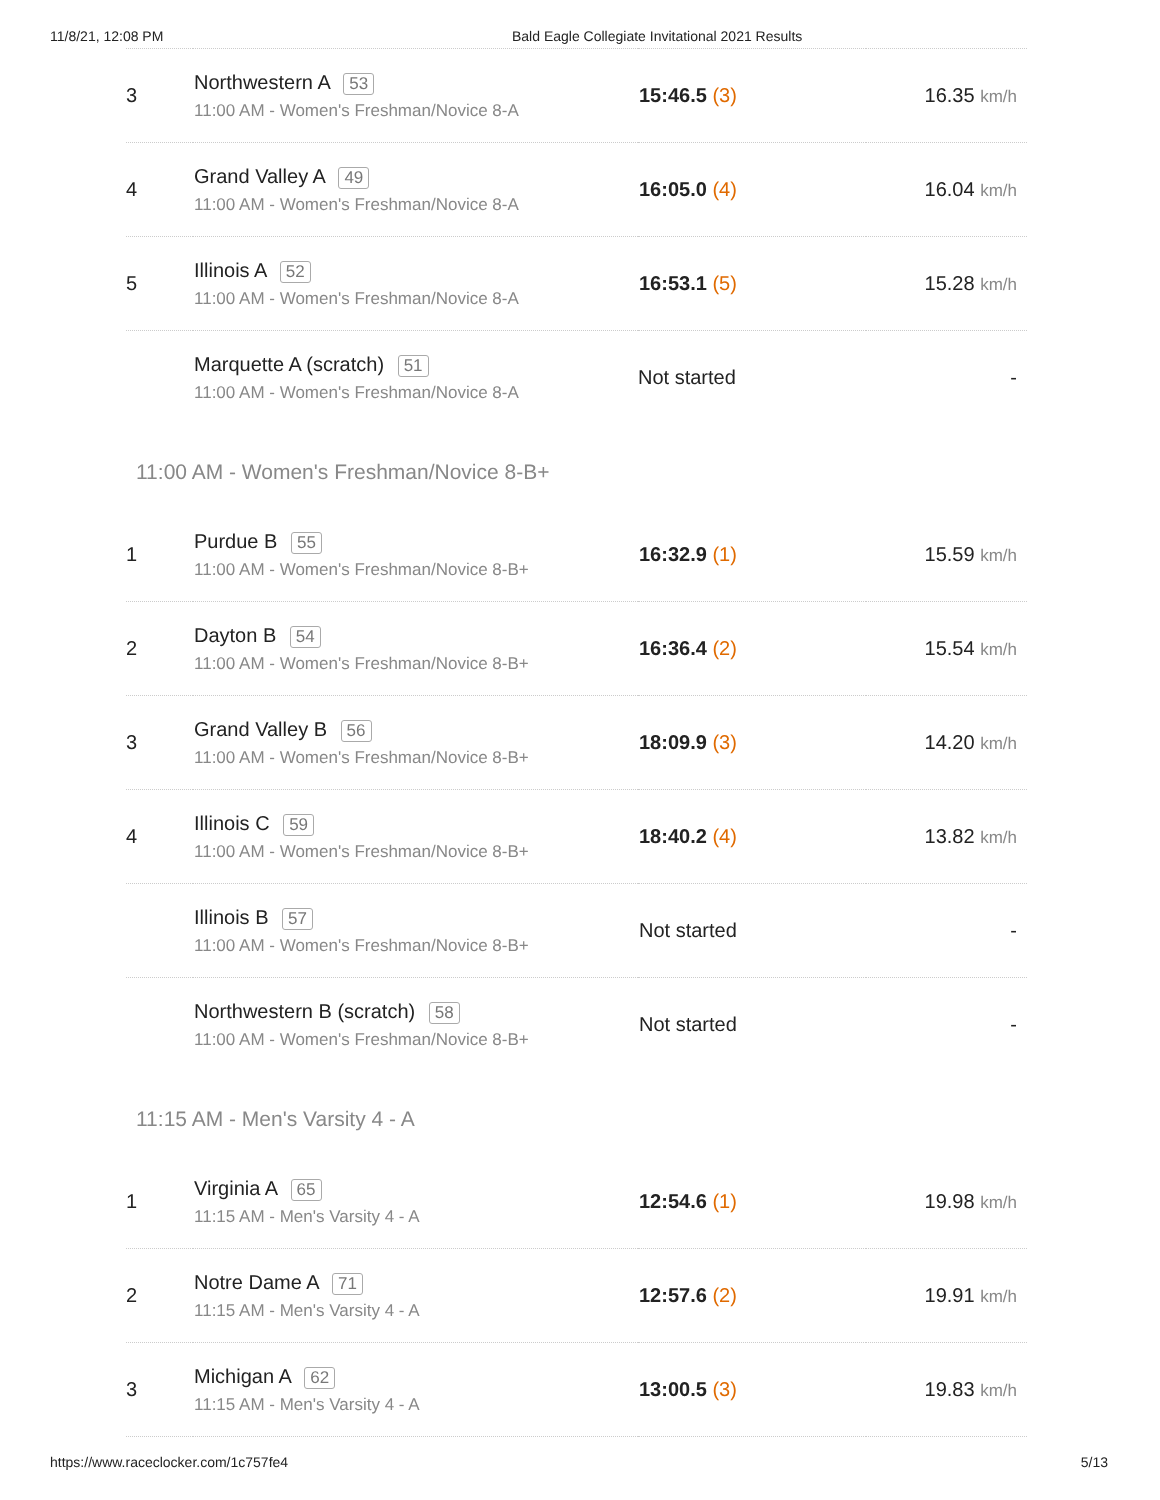11/8/21, 12:08 PM Bald Eagle Collegiate Invitational 2021 Results
| 3 | Northwestern A 53 11:00 AM - Women's Freshman/Novice 8-A | 15:46.5 (3) | 16.35 km/h |
| 4 | Grand Valley A 49 11:00 AM - Women's Freshman/Novice 8-A | 16:05.0 (4) | 16.04 km/h |
| 5 | Illinois A 52 11:00 AM - Women's Freshman/Novice 8-A | 16:53.1 (5) | 15.28 km/h |
| | Marquette A (scratch) 51 11:00 AM - Women's Freshman/Novice 8-A | Not started | - |
11:00 AM - Women's Freshman/Novice 8-B+
| 1 | Purdue B 55 11:00 AM - Women's Freshman/Novice 8-B+ | 16:32.9 (1) | 15.59 km/h |
| 2 | Dayton B 54 11:00 AM - Women's Freshman/Novice 8-B+ | 16:36.4 (2) | 15.54 km/h |
| 3 | Grand Valley B 56 11:00 AM - Women's Freshman/Novice 8-B+ | 18:09.9 (3) | 14.20 km/h |
| 4 | Illinois C 59 11:00 AM - Women's Freshman/Novice 8-B+ | 18:40.2 (4) | 13.82 km/h |
| | Illinois B 57 11:00 AM - Women's Freshman/Novice 8-B+ | Not started | - |
| | Northwestern B (scratch) 58 11:00 AM - Women's Freshman/Novice 8-B+ | Not started | - |
11:15 AM - Men's Varsity 4 - A
| 1 | Virginia A 65 11:15 AM - Men's Varsity 4 - A | 12:54.6 (1) | 19.98 km/h |
| 2 | Notre Dame A 71 11:15 AM - Men's Varsity 4 - A | 12:57.6 (2) | 19.91 km/h |
| 3 | Michigan A 62 11:15 AM - Men's Varsity 4 - A | 13:00.5 (3) | 19.83 km/h |
https://www.raceclocker.com/1c757fe4 5/13